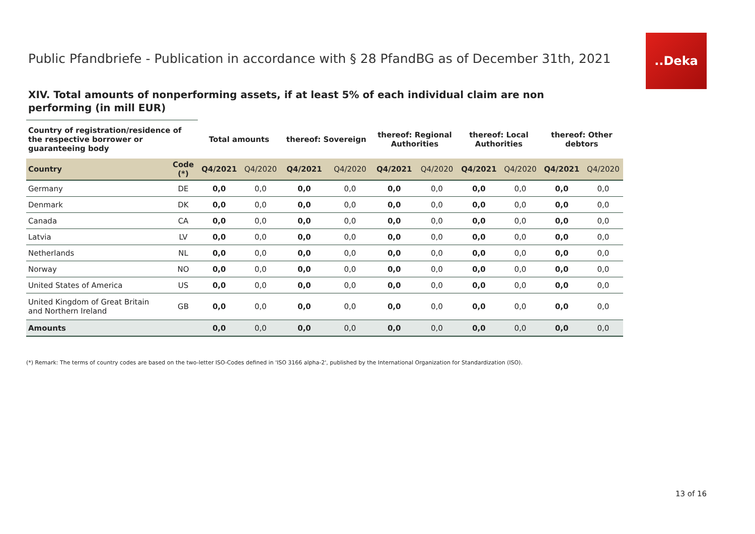..Deka
Public Pfandbriefe - Publication in accordance with § 28 PfandBG as of December 31th, 2021
XIV. Total amounts of nonperforming assets, if at least 5% of each individual claim are non performing (in mill EUR)
| Country of registration/residence of the respective borrower or guaranteeing body | | Total amounts | | thereof: Sovereign | | thereof: Regional Authorities | | thereof: Local Authorities | | thereof: Other debtors | |
| --- | --- | --- | --- | --- | --- | --- | --- | --- | --- | --- | --- |
| Country | Code (*) | Q4/2021 | Q4/2020 | Q4/2021 | Q4/2020 | Q4/2021 | Q4/2020 | Q4/2021 | Q4/2020 | Q4/2021 | Q4/2020 |
| Germany | DE | 0,0 | 0,0 | 0,0 | 0,0 | 0,0 | 0,0 | 0,0 | 0,0 | 0,0 | 0,0 |
| Denmark | DK | 0,0 | 0,0 | 0,0 | 0,0 | 0,0 | 0,0 | 0,0 | 0,0 | 0,0 | 0,0 |
| Canada | CA | 0,0 | 0,0 | 0,0 | 0,0 | 0,0 | 0,0 | 0,0 | 0,0 | 0,0 | 0,0 |
| Latvia | LV | 0,0 | 0,0 | 0,0 | 0,0 | 0,0 | 0,0 | 0,0 | 0,0 | 0,0 | 0,0 |
| Netherlands | NL | 0,0 | 0,0 | 0,0 | 0,0 | 0,0 | 0,0 | 0,0 | 0,0 | 0,0 | 0,0 |
| Norway | NO | 0,0 | 0,0 | 0,0 | 0,0 | 0,0 | 0,0 | 0,0 | 0,0 | 0,0 | 0,0 |
| United States of America | US | 0,0 | 0,0 | 0,0 | 0,0 | 0,0 | 0,0 | 0,0 | 0,0 | 0,0 | 0,0 |
| United Kingdom of Great Britain and Northern Ireland | GB | 0,0 | 0,0 | 0,0 | 0,0 | 0,0 | 0,0 | 0,0 | 0,0 | 0,0 | 0,0 |
| Amounts | | 0,0 | 0,0 | 0,0 | 0,0 | 0,0 | 0,0 | 0,0 | 0,0 | 0,0 | 0,0 |
(*) Remark: The terms of country codes are based on the two-letter ISO-Codes defined in 'ISO 3166 alpha-2', published by the International Organization for Standardization (ISO).
13 of 16